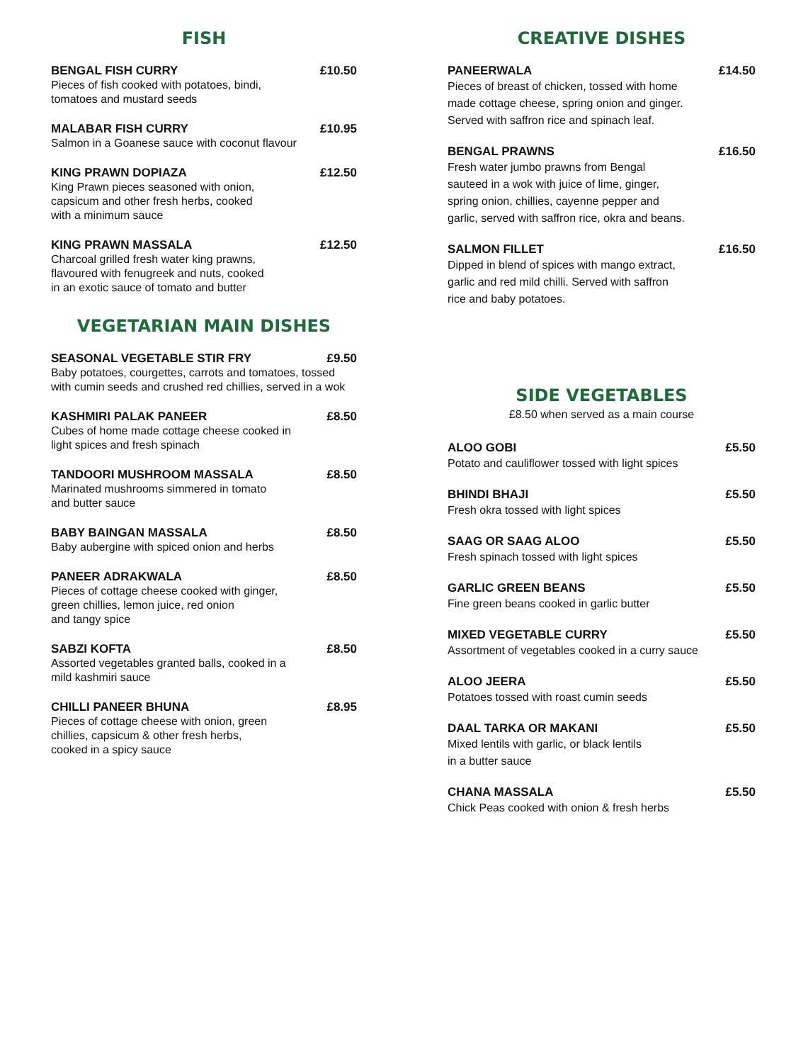FISH
BENGAL FISH CURRY £10.50
Pieces of fish cooked with potatoes, bindi,
tomatoes and mustard seeds
MALABAR FISH CURRY £10.95
Salmon in a Goanese sauce with coconut flavour
KING PRAWN DOPIAZA £12.50
King Prawn pieces seasoned with onion,
capsicum and other fresh herbs, cooked
with a minimum sauce
KING PRAWN MASSALA £12.50
Charcoal grilled fresh water king prawns,
flavoured with fenugreek and nuts, cooked
in an exotic sauce of tomato and butter
VEGETARIAN MAIN DISHES
SEASONAL VEGETABLE STIR FRY £9.50
Baby potatoes, courgettes, carrots and tomatoes, tossed
with cumin seeds and crushed red chillies, served in a wok
KASHMIRI PALAK PANEER £8.50
Cubes of home made cottage cheese cooked in
light spices and fresh spinach
TANDOORI MUSHROOM MASSALA £8.50
Marinated mushrooms simmered in tomato
and butter sauce
BABY BAINGAN MASSALA £8.50
Baby aubergine with spiced onion and herbs
PANEER ADRAKWALA £8.50
Pieces of cottage cheese cooked with ginger,
green chillies, lemon juice, red onion
and tangy spice
SABZI KOFTA £8.50
Assorted vegetables granted balls, cooked in a
mild kashmiri sauce
CHILLI PANEER BHUNA £8.95
Pieces of cottage cheese with onion, green
chillies, capsicum & other fresh herbs,
cooked in a spicy sauce
CREATIVE DISHES
PANEERWALA £14.50
Pieces of breast of chicken, tossed with home
made cottage cheese, spring onion and ginger.
Served with saffron rice and spinach leaf.
BENGAL PRAWNS £16.50
Fresh water jumbo prawns from Bengal
sauteed in a wok with juice of lime, ginger,
spring onion, chillies, cayenne pepper and
garlic, served with saffron rice, okra and beans.
SALMON FILLET £16.50
Dipped in blend of spices with mango extract,
garlic and red mild chilli. Served with saffron
rice and baby potatoes.
SIDE VEGETABLES
£8.50 when served as a main course
ALOO GOBI £5.50
Potato and cauliflower tossed with light spices
BHINDI BHAJI £5.50
Fresh okra tossed with light spices
SAAG OR SAAG ALOO £5.50
Fresh spinach tossed with light spices
GARLIC GREEN BEANS £5.50
Fine green beans cooked in garlic butter
MIXED VEGETABLE CURRY £5.50
Assortment of vegetables cooked in a curry sauce
ALOO JEERA £5.50
Potatoes tossed with roast cumin seeds
DAAL TARKA OR MAKANI £5.50
Mixed lentils with garlic, or black lentils
in a butter sauce
CHANA MASSALA £5.50
Chick Peas cooked with onion & fresh herbs